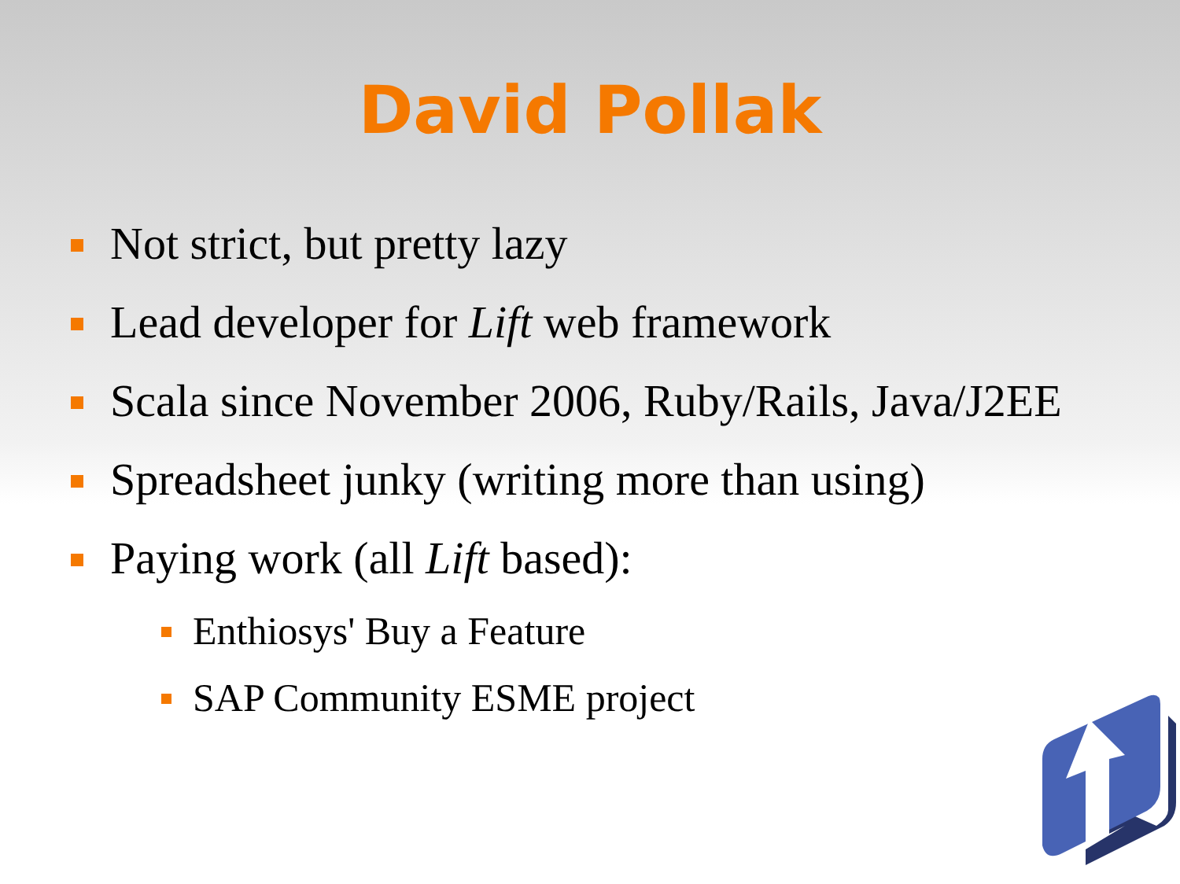David Pollak
Not strict, but pretty lazy
Lead developer for Lift web framework
Scala since November 2006, Ruby/Rails, Java/J2EE
Spreadsheet junky (writing more than using)
Paying work (all Lift based):
Enthiosys' Buy a Feature
SAP Community ESME project